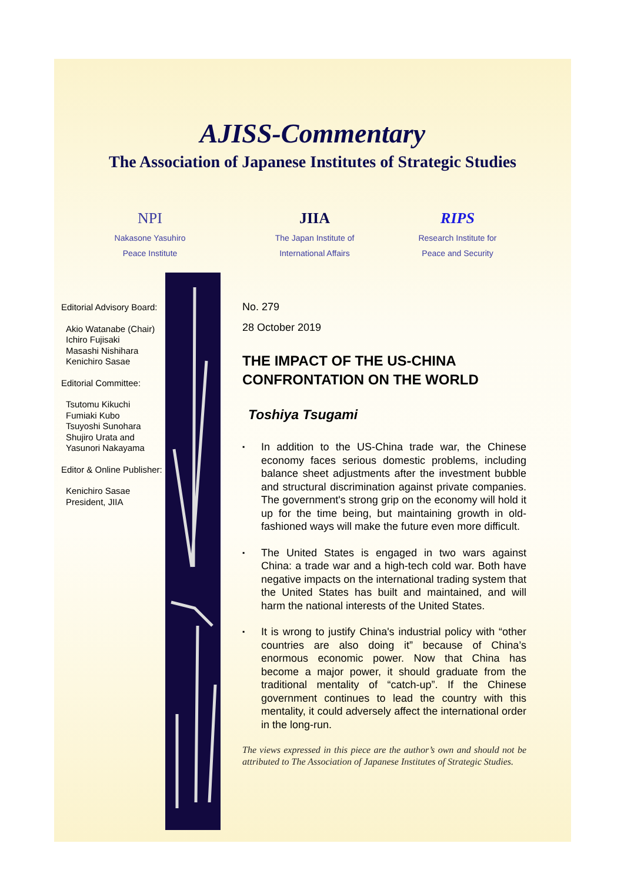AJISS-Commentary
The Association of Japanese Institutes of Strategic Studies
NPI
Nakasone Yasuhiro
Peace Institute
JIIA
The Japan Institute of
International Affairs
RIPS
Research Institute for
Peace and Security
Editorial Advisory Board:
Akio Watanabe (Chair)
Ichiro Fujisaki
Masashi Nishihara
Kenichiro Sasae
Editorial Committee:
Tsutomu Kikuchi
Fumiaki Kubo
Tsuyoshi Sunohara
Shujiro Urata and
Yasunori Nakayama
Editor & Online Publisher:
Kenichiro Sasae
President, JIIA
No. 279
28 October 2019
THE IMPACT OF THE US-CHINA CONFRONTATION ON THE WORLD
Toshiya Tsugami
▪ In addition to the US-China trade war, the Chinese economy faces serious domestic problems, including balance sheet adjustments after the investment bubble and structural discrimination against private companies. The government's strong grip on the economy will hold it up for the time being, but maintaining growth in old-fashioned ways will make the future even more difficult.
▪ The United States is engaged in two wars against China: a trade war and a high-tech cold war. Both have negative impacts on the international trading system that the United States has built and maintained, and will harm the national interests of the United States.
▪ It is wrong to justify China's industrial policy with “other countries are also doing it” because of China’s enormous economic power. Now that China has become a major power, it should graduate from the traditional mentality of “catch-up”. If the Chinese government continues to lead the country with this mentality, it could adversely affect the international order in the long-run.
The views expressed in this piece are the author’s own and should not be attributed to The Association of Japanese Institutes of Strategic Studies.